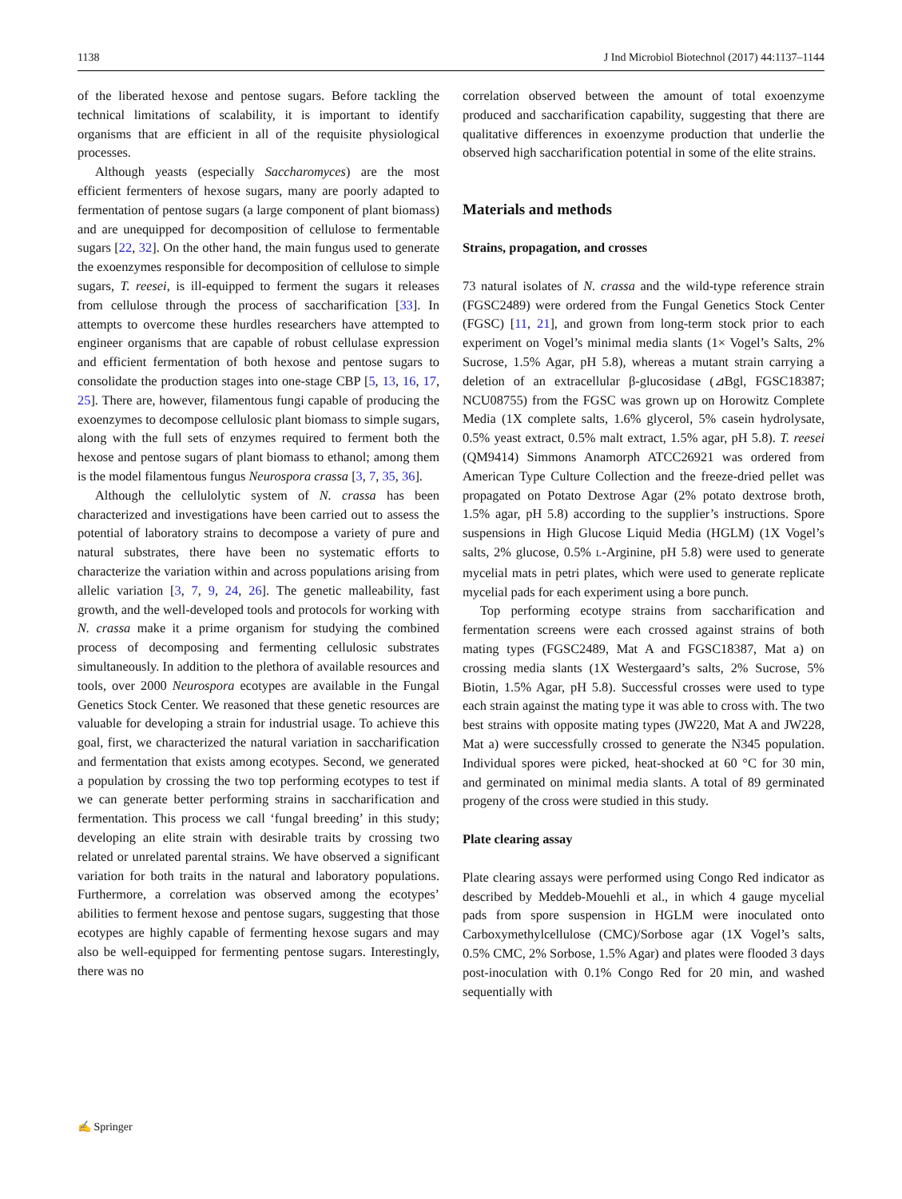1138 J Ind Microbiol Biotechnol (2017) 44:1137–1144
of the liberated hexose and pentose sugars. Before tackling the technical limitations of scalability, it is important to identify organisms that are efficient in all of the requisite physiological processes.
Although yeasts (especially Saccharomyces) are the most efficient fermenters of hexose sugars, many are poorly adapted to fermentation of pentose sugars (a large component of plant biomass) and are unequipped for decomposition of cellulose to fermentable sugars [22, 32]. On the other hand, the main fungus used to generate the exoenzymes responsible for decomposition of cellulose to simple sugars, T. reesei, is ill-equipped to ferment the sugars it releases from cellulose through the process of saccharification [33]. In attempts to overcome these hurdles researchers have attempted to engineer organisms that are capable of robust cellulase expression and efficient fermentation of both hexose and pentose sugars to consolidate the production stages into one-stage CBP [5, 13, 16, 17, 25]. There are, however, filamentous fungi capable of producing the exoenzymes to decompose cellulosic plant biomass to simple sugars, along with the full sets of enzymes required to ferment both the hexose and pentose sugars of plant biomass to ethanol; among them is the model filamentous fungus Neurospora crassa [3, 7, 35, 36].
Although the cellulolytic system of N. crassa has been characterized and investigations have been carried out to assess the potential of laboratory strains to decompose a variety of pure and natural substrates, there have been no systematic efforts to characterize the variation within and across populations arising from allelic variation [3, 7, 9, 24, 26]. The genetic malleability, fast growth, and the well-developed tools and protocols for working with N. crassa make it a prime organism for studying the combined process of decomposing and fermenting cellulosic substrates simultaneously. In addition to the plethora of available resources and tools, over 2000 Neurospora ecotypes are available in the Fungal Genetics Stock Center. We reasoned that these genetic resources are valuable for developing a strain for industrial usage. To achieve this goal, first, we characterized the natural variation in saccharification and fermentation that exists among ecotypes. Second, we generated a population by crossing the two top performing ecotypes to test if we can generate better performing strains in saccharification and fermentation. This process we call ‘fungal breeding’ in this study; developing an elite strain with desirable traits by crossing two related or unrelated parental strains. We have observed a significant variation for both traits in the natural and laboratory populations. Furthermore, a correlation was observed among the ecotypes’ abilities to ferment hexose and pentose sugars, suggesting that those ecotypes are highly capable of fermenting hexose sugars and may also be well-equipped for fermenting pentose sugars. Interestingly, there was no
correlation observed between the amount of total exoenzyme produced and saccharification capability, suggesting that there are qualitative differences in exoenzyme production that underlie the observed high saccharification potential in some of the elite strains.
Materials and methods
Strains, propagation, and crosses
73 natural isolates of N. crassa and the wild-type reference strain (FGSC2489) were ordered from the Fungal Genetics Stock Center (FGSC) [11, 21], and grown from long-term stock prior to each experiment on Vogel’s minimal media slants (1× Vogel’s Salts, 2% Sucrose, 1.5% Agar, pH 5.8), whereas a mutant strain carrying a deletion of an extracellular β-glucosidase (⊿Bgl, FGSC18387; NCU08755) from the FGSC was grown up on Horowitz Complete Media (1X complete salts, 1.6% glycerol, 5% casein hydrolysate, 0.5% yeast extract, 0.5% malt extract, 1.5% agar, pH 5.8). T. reesei (QM9414) Simmons Anamorph ATCC26921 was ordered from American Type Culture Collection and the freeze-dried pellet was propagated on Potato Dextrose Agar (2% potato dextrose broth, 1.5% agar, pH 5.8) according to the supplier’s instructions. Spore suspensions in High Glucose Liquid Media (HGLM) (1X Vogel’s salts, 2% glucose, 0.5% L-Arginine, pH 5.8) were used to generate mycelial mats in petri plates, which were used to generate replicate mycelial pads for each experiment using a bore punch.
Top performing ecotype strains from saccharification and fermentation screens were each crossed against strains of both mating types (FGSC2489, Mat A and FGSC18387, Mat a) on crossing media slants (1X Westergaard’s salts, 2% Sucrose, 5% Biotin, 1.5% Agar, pH 5.8). Successful crosses were used to type each strain against the mating type it was able to cross with. The two best strains with opposite mating types (JW220, Mat A and JW228, Mat a) were successfully crossed to generate the N345 population. Individual spores were picked, heat-shocked at 60 °C for 30 min, and germinated on minimal media slants. A total of 89 germinated progeny of the cross were studied in this study.
Plate clearing assay
Plate clearing assays were performed using Congo Red indicator as described by Meddeb-Mouehli et al., in which 4 gauge mycelial pads from spore suspension in HGLM were inoculated onto Carboxymethylcellulose (CMC)/Sorbose agar (1X Vogel’s salts, 0.5% CMC, 2% Sorbose, 1.5% Agar) and plates were flooded 3 days post-inoculation with 0.1% Congo Red for 20 min, and washed sequentially with
✍ Springer